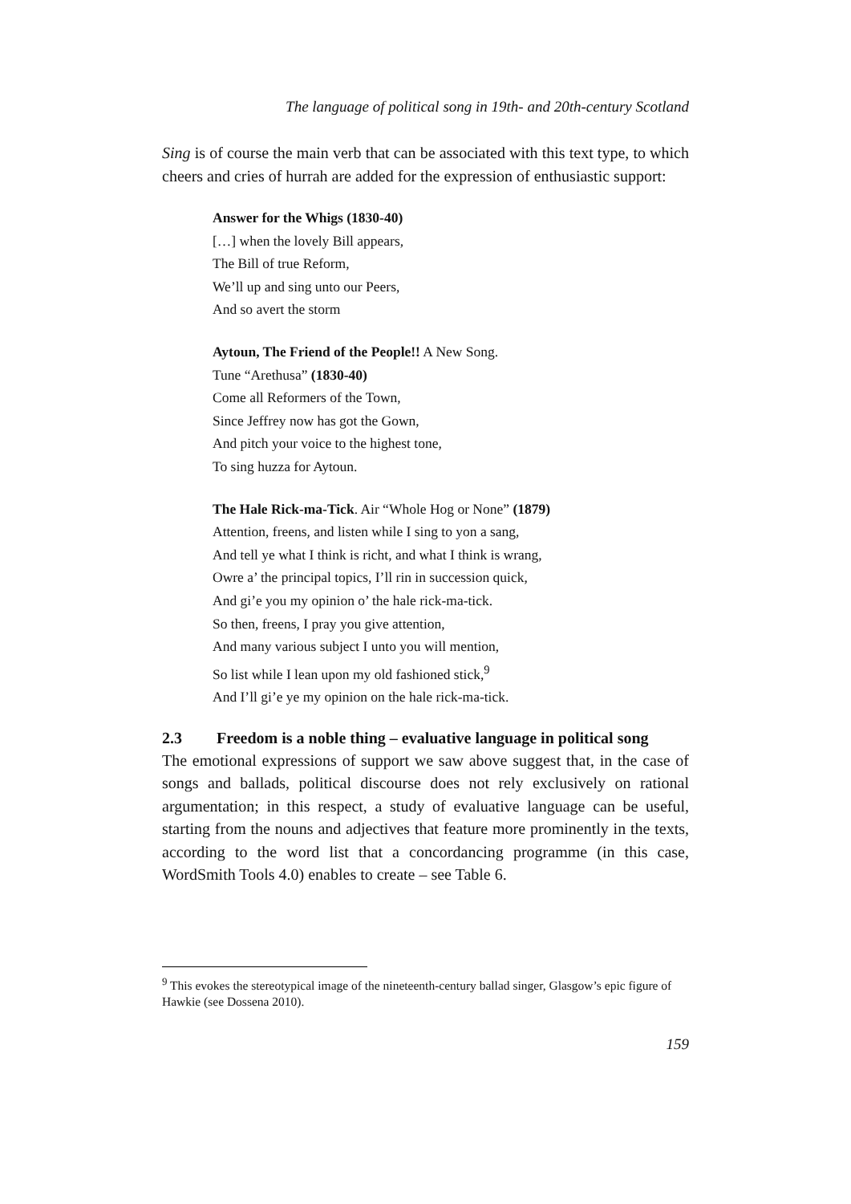The language of political song in 19th- and 20th-century Scotland
Sing is of course the main verb that can be associated with this text type, to which cheers and cries of hurrah are added for the expression of enthusiastic support:
Answer for the Whigs (1830-40)
[…] when the lovely Bill appears,
The Bill of true Reform,
We’ll up and sing unto our Peers,
And so avert the storm
Aytoun, The Friend of the People!! A New Song.
Tune “Arethusa” (1830-40)
Come all Reformers of the Town,
Since Jeffrey now has got the Gown,
And pitch your voice to the highest tone,
To sing huzza for Aytoun.
The Hale Rick-ma-Tick. Air “Whole Hog or None” (1879)
Attention, freens, and listen while I sing to yon a sang,
And tell ye what I think is richt, and what I think is wrang,
Owre a’ the principal topics, I’ll rin in succession quick,
And gi’e you my opinion o’ the hale rick-ma-tick.
So then, freens, I pray you give attention,
And many various subject I unto you will mention,
So list while I lean upon my old fashioned stick,<sup>9</sup>
And I’ll gi’e ye my opinion on the hale rick-ma-tick.
2.3 Freedom is a noble thing – evaluative language in political song
The emotional expressions of support we saw above suggest that, in the case of songs and ballads, political discourse does not rely exclusively on rational argumentation; in this respect, a study of evaluative language can be useful, starting from the nouns and adjectives that feature more prominently in the texts, according to the word list that a concordancing programme (in this case, WordSmith Tools 4.0) enables to create – see Table 6.
<sup>9</sup> This evokes the stereotypical image of the nineteenth-century ballad singer, Glasgow’s epic figure of Hawkie (see Dossena 2010).
159